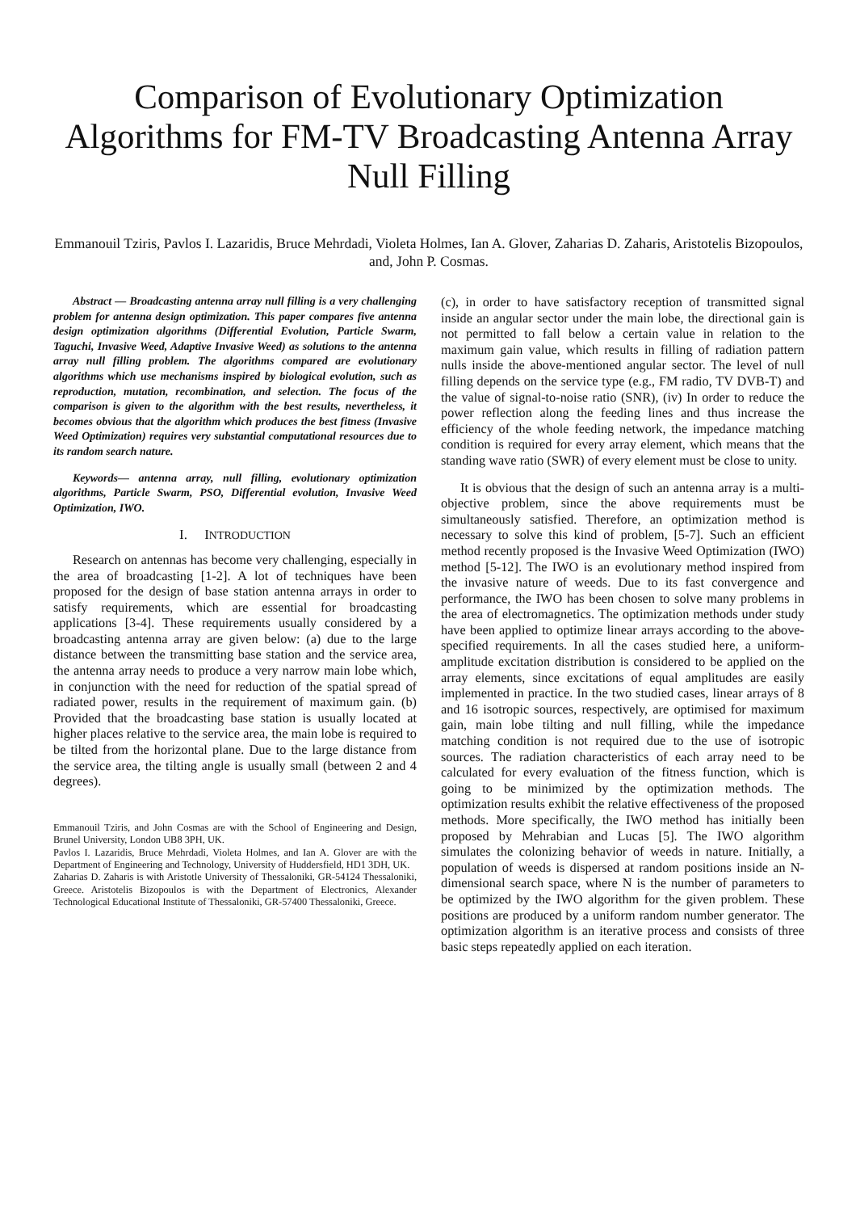Comparison of Evolutionary Optimization Algorithms for FM-TV Broadcasting Antenna Array Null Filling
Emmanouil Tziris, Pavlos I. Lazaridis, Bruce Mehrdadi, Violeta Holmes, Ian A. Glover, Zaharias D. Zaharis, Aristotelis Bizopoulos, and, John P. Cosmas.
Abstract — Broadcasting antenna array null filling is a very challenging problem for antenna design optimization. This paper compares five antenna design optimization algorithms (Differential Evolution, Particle Swarm, Taguchi, Invasive Weed, Adaptive Invasive Weed) as solutions to the antenna array null filling problem. The algorithms compared are evolutionary algorithms which use mechanisms inspired by biological evolution, such as reproduction, mutation, recombination, and selection. The focus of the comparison is given to the algorithm with the best results, nevertheless, it becomes obvious that the algorithm which produces the best fitness (Invasive Weed Optimization) requires very substantial computational resources due to its random search nature.
Keywords— antenna array, null filling, evolutionary optimization algorithms, Particle Swarm, PSO, Differential evolution, Invasive Weed Optimization, IWO.
I. INTRODUCTION
Research on antennas has become very challenging, especially in the area of broadcasting [1-2]. A lot of techniques have been proposed for the design of base station antenna arrays in order to satisfy requirements, which are essential for broadcasting applications [3-4]. These requirements usually considered by a broadcasting antenna array are given below: (a) due to the large distance between the transmitting base station and the service area, the antenna array needs to produce a very narrow main lobe which, in conjunction with the need for reduction of the spatial spread of radiated power, results in the requirement of maximum gain. (b) Provided that the broadcasting base station is usually located at higher places relative to the service area, the main lobe is required to be tilted from the horizontal plane. Due to the large distance from the service area, the tilting angle is usually small (between 2 and 4 degrees).
Emmanouil Tziris, and John Cosmas are with the School of Engineering and Design, Brunel University, London UB8 3PH, UK.
Pavlos I. Lazaridis, Bruce Mehrdadi, Violeta Holmes, and Ian A. Glover are with the Department of Engineering and Technology, University of Huddersfield, HD1 3DH, UK.
Zaharias D. Zaharis is with Aristotle University of Thessaloniki, GR-54124 Thessaloniki, Greece. Aristotelis Bizopoulos is with the Department of Electronics, Alexander Technological Educational Institute of Thessaloniki, GR-57400 Thessaloniki, Greece.
(c), in order to have satisfactory reception of transmitted signal inside an angular sector under the main lobe, the directional gain is not permitted to fall below a certain value in relation to the maximum gain value, which results in filling of radiation pattern nulls inside the above-mentioned angular sector. The level of null filling depends on the service type (e.g., FM radio, TV DVB-T) and the value of signal-to-noise ratio (SNR), (iv) In order to reduce the power reflection along the feeding lines and thus increase the efficiency of the whole feeding network, the impedance matching condition is required for every array element, which means that the standing wave ratio (SWR) of every element must be close to unity.
It is obvious that the design of such an antenna array is a multi-objective problem, since the above requirements must be simultaneously satisfied. Therefore, an optimization method is necessary to solve this kind of problem, [5-7]. Such an efficient method recently proposed is the Invasive Weed Optimization (IWO) method [5-12]. The IWO is an evolutionary method inspired from the invasive nature of weeds. Due to its fast convergence and performance, the IWO has been chosen to solve many problems in the area of electromagnetics. The optimization methods under study have been applied to optimize linear arrays according to the above-specified requirements. In all the cases studied here, a uniform-amplitude excitation distribution is considered to be applied on the array elements, since excitations of equal amplitudes are easily implemented in practice. In the two studied cases, linear arrays of 8 and 16 isotropic sources, respectively, are optimised for maximum gain, main lobe tilting and null filling, while the impedance matching condition is not required due to the use of isotropic sources. The radiation characteristics of each array need to be calculated for every evaluation of the fitness function, which is going to be minimized by the optimization methods. The optimization results exhibit the relative effectiveness of the proposed methods. More specifically, the IWO method has initially been proposed by Mehrabian and Lucas [5]. The IWO algorithm simulates the colonizing behavior of weeds in nature. Initially, a population of weeds is dispersed at random positions inside an N-dimensional search space, where N is the number of parameters to be optimized by the IWO algorithm for the given problem. These positions are produced by a uniform random number generator. The optimization algorithm is an iterative process and consists of three basic steps repeatedly applied on each iteration.